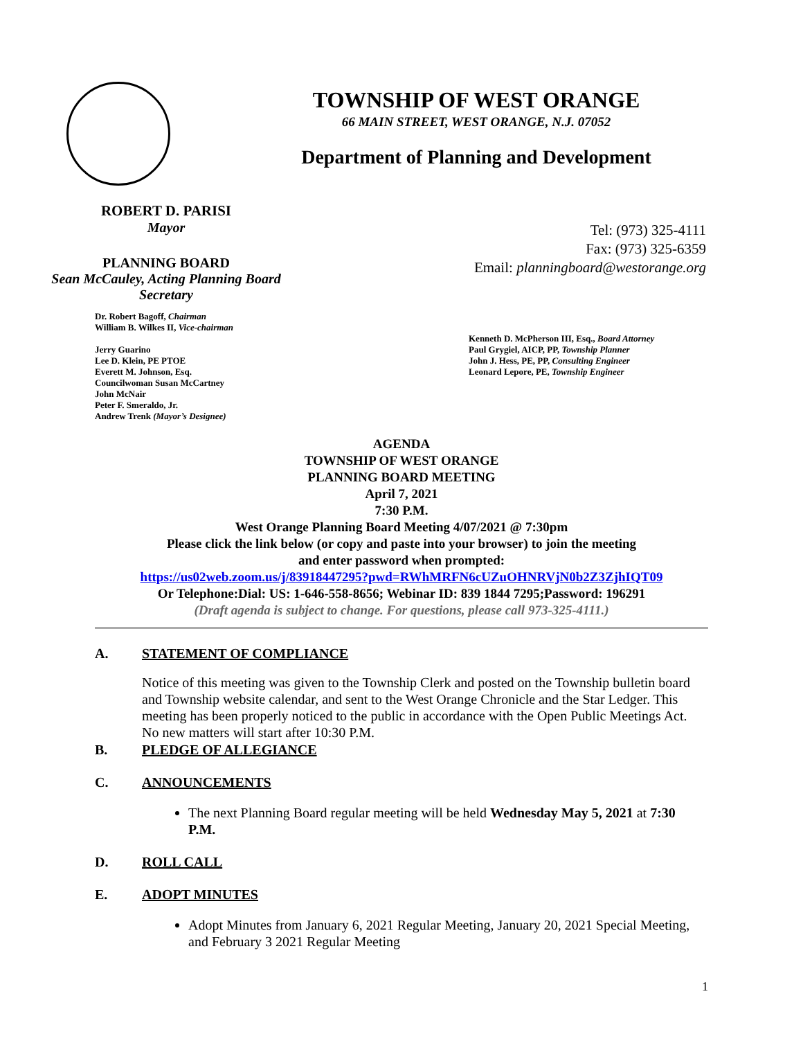TOWNSHIP OF WEST ORANGE
66 MAIN STREET, WEST ORANGE, N.J. 07052
Department of Planning and Development
ROBERT D. PARISI
Mayor
PLANNING BOARD
Sean McCauley, Acting Planning Board Secretary
Tel: (973) 325-4111
Fax: (973) 325-6359
Email: planningboard@westorange.org
Dr. Robert Bagoff, Chairman
William B. Wilkes II, Vice-chairman
Jerry Guarino
Lee D. Klein, PE PTOE
Everett M. Johnson, Esq.
Councilwoman Susan McCartney
John McNair
Peter F. Smeraldo, Jr.
Andrew Trenk (Mayor’s Designee)
Kenneth D. McPherson III, Esq., Board Attorney
Paul Grygiel, AICP, PP, Township Planner
John J. Hess, PE, PP, Consulting Engineer
Leonard Lepore, PE, Township Engineer
AGENDA
TOWNSHIP OF WEST ORANGE
PLANNING BOARD MEETING
April 7, 2021
7:30 P.M.
West Orange Planning Board Meeting 4/07/2021 @ 7:30pm
Please click the link below (or copy and paste into your browser) to join the meeting
and enter password when prompted:
https://us02web.zoom.us/j/83918447295?pwd=RWhMRFN6cUZuOHNRVjN0b2Z3ZjhIQT09
Or Telephone:Dial: US: 1-646-558-8656; Webinar ID: 839 1844 7295;Password: 196291
(Draft agenda is subject to change. For questions, please call 973-325-4111.)
A. STATEMENT OF COMPLIANCE
Notice of this meeting was given to the Township Clerk and posted on the Township bulletin board and Township website calendar, and sent to the West Orange Chronicle and the Star Ledger. This meeting has been properly noticed to the public in accordance with the Open Public Meetings Act. No new matters will start after 10:30 P.M.
B. PLEDGE OF ALLEGIANCE
C. ANNOUNCEMENTS
The next Planning Board regular meeting will be held Wednesday May 5, 2021 at 7:30 P.M.
D. ROLL CALL
E. ADOPT MINUTES
Adopt Minutes from January 6, 2021 Regular Meeting, January 20, 2021 Special Meeting, and February 3 2021 Regular Meeting
1